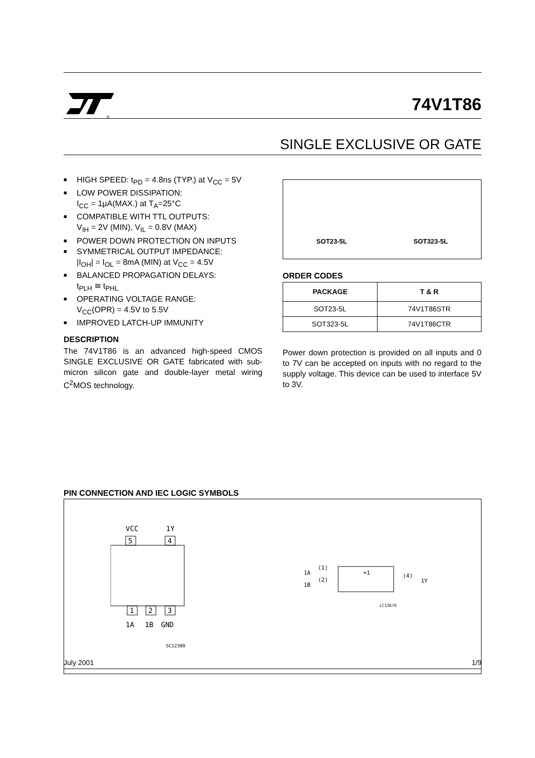®
74V1T86
SINGLE EXCLUSIVE OR GATE
■ HIGH SPEED: t<sub>PD</sub> = 4.8ns (TYP.) at V<sub>CC</sub> = 5V
■ LOW POWER DISSIPATION:
I<sub>CC</sub> = 1μA(MAX.) at T<sub>A</sub>=25°C
■ COMPATIBLE WITH TTL OUTPUTS:
V<sub>IH</sub> = 2V (MIN), V<sub>IL</sub> = 0.8V (MAX)
■ POWER DOWN PROTECTION ON INPUTS
■ SYMMETRICAL OUTPUT IMPEDANCE:
|I<sub>OH</sub>| = I<sub>OL</sub> = 8mA (MIN) at V<sub>CC</sub> = 4.5V
■ BALANCED PROPAGATION DELAYS:
t<sub>PLH</sub> ≅ t<sub>PHL</sub>
■ OPERATING VOLTAGE RANGE:
V<sub>CC</sub>(OPR) = 4.5V to 5.5V
■ IMPROVED LATCH-UP IMMUNITY
DESCRIPTION
The 74V1T86 is an advanced high-speed CMOS SINGLE EXCLUSIVE OR GATE fabricated with sub-micron silicon gate and double-layer metal wiring C<sup>2</sup>MOS technology.
SOT23-5L
SOT323-5L
ORDER CODES
| PACKAGE | T & R |
| --- | --- |
| SOT23-5L | 74V1T86STR |
| SOT323-5L | 74V1T86CTR |
Power down protection is provided on all inputs and 0 to 7V can be accepted on inputs with no regard to the supply voltage. This device can be used to interface 5V to 3V.
PIN CONNECTION AND IEC LOGIC SYMBOLS
VCC
1Y
5
4
1
2
3
1A
1B
GND
SC12300
1A
1B
(1)
(2)
=1
(4)
1Y
LC13670
July 2001 1/9